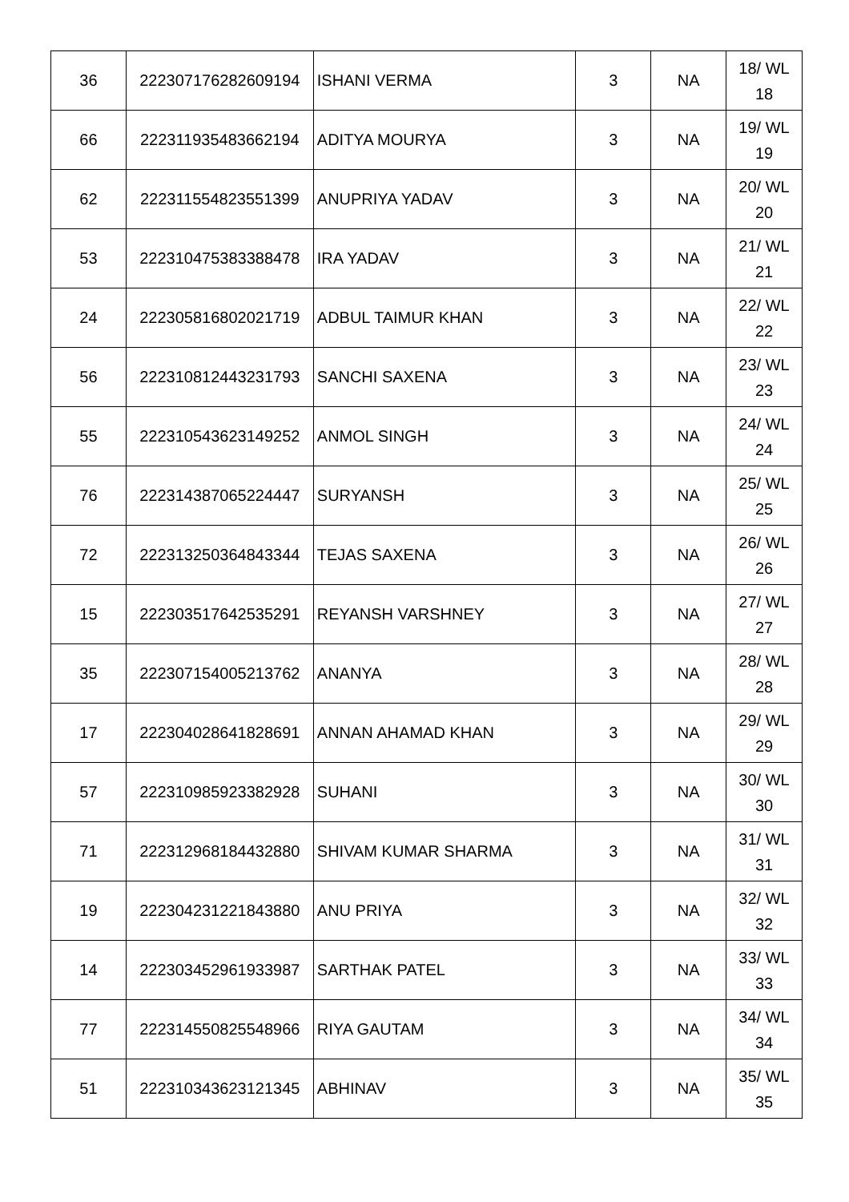| 36 | 222307176282609194 | ISHANI VERMA | 3 | NA | 18/ WL 18 |
| 66 | 222311935483662194 | ADITYA MOURYA | 3 | NA | 19/ WL 19 |
| 62 | 222311554823551399 | ANUPRIYA YADAV | 3 | NA | 20/ WL 20 |
| 53 | 222310475383388478 | IRA YADAV | 3 | NA | 21/ WL 21 |
| 24 | 222305816802021719 | ADBUL TAIMUR KHAN | 3 | NA | 22/ WL 22 |
| 56 | 222310812443231793 | SANCHI SAXENA | 3 | NA | 23/ WL 23 |
| 55 | 222310543623149252 | ANMOL SINGH | 3 | NA | 24/ WL 24 |
| 76 | 222314387065224447 | SURYANSH | 3 | NA | 25/ WL 25 |
| 72 | 222313250364843344 | TEJAS SAXENA | 3 | NA | 26/ WL 26 |
| 15 | 222303517642535291 | REYANSH VARSHNEY | 3 | NA | 27/ WL 27 |
| 35 | 222307154005213762 | ANANYA | 3 | NA | 28/ WL 28 |
| 17 | 222304028641828691 | ANNAN AHAMAD KHAN | 3 | NA | 29/ WL 29 |
| 57 | 222310985923382928 | SUHANI | 3 | NA | 30/ WL 30 |
| 71 | 222312968184432880 | SHIVAM KUMAR SHARMA | 3 | NA | 31/ WL 31 |
| 19 | 222304231221843880 | ANU PRIYA | 3 | NA | 32/ WL 32 |
| 14 | 222303452961933987 | SARTHAK PATEL | 3 | NA | 33/ WL 33 |
| 77 | 222314550825548966 | RIYA GAUTAM | 3 | NA | 34/ WL 34 |
| 51 | 222310343623121345 | ABHINAV | 3 | NA | 35/ WL 35 |